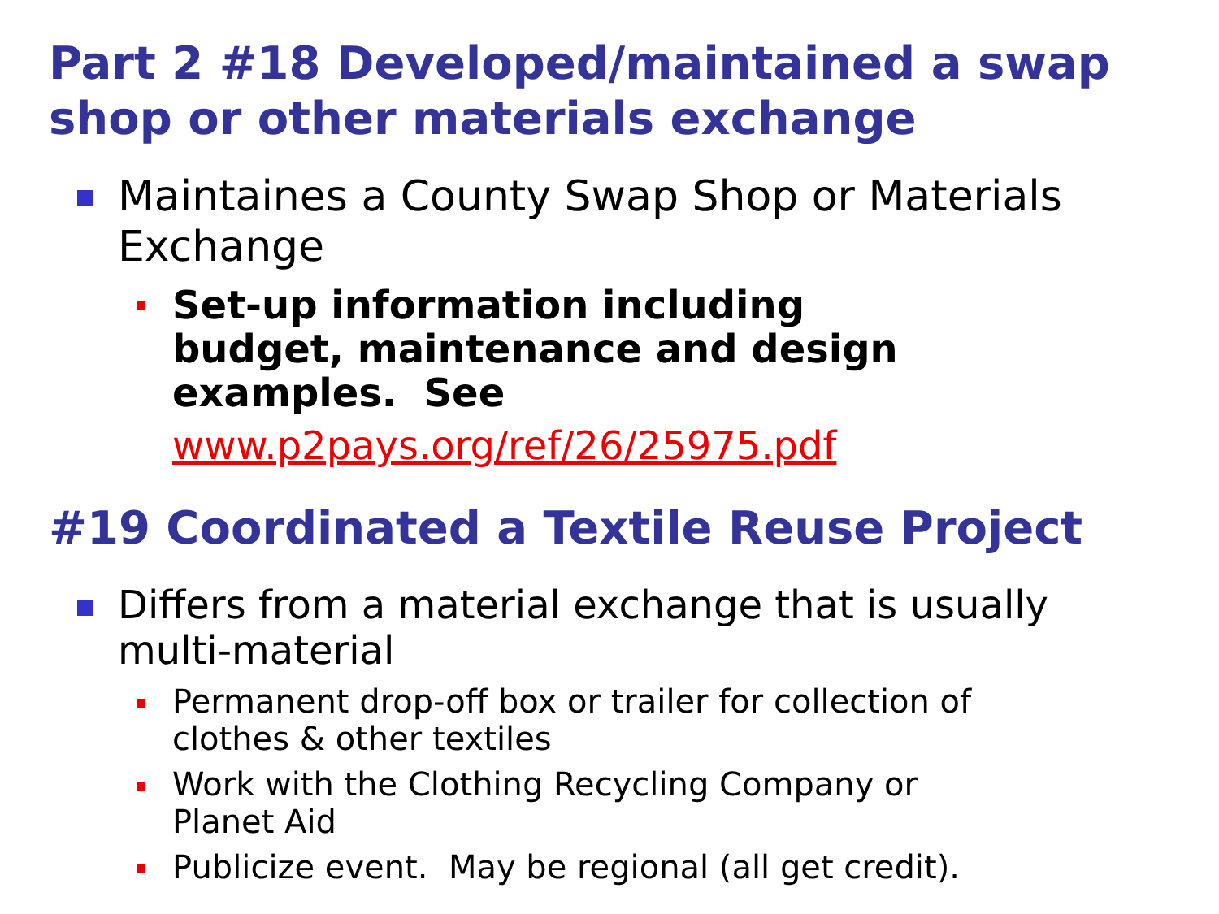Part 2 #18 Developed/maintained a swap shop or other materials exchange
Maintaines a County Swap Shop or Materials Exchange
Set-up information including budget, maintenance and design examples. See
www.p2pays.org/ref/26/25975.pdf
#19 Coordinated a Textile Reuse Project
Differs from a material exchange that is usually multi-material
Permanent drop-off box or trailer for collection of clothes & other textiles
Work with the Clothing Recycling Company or Planet Aid
Publicize event. May be regional (all get credit).